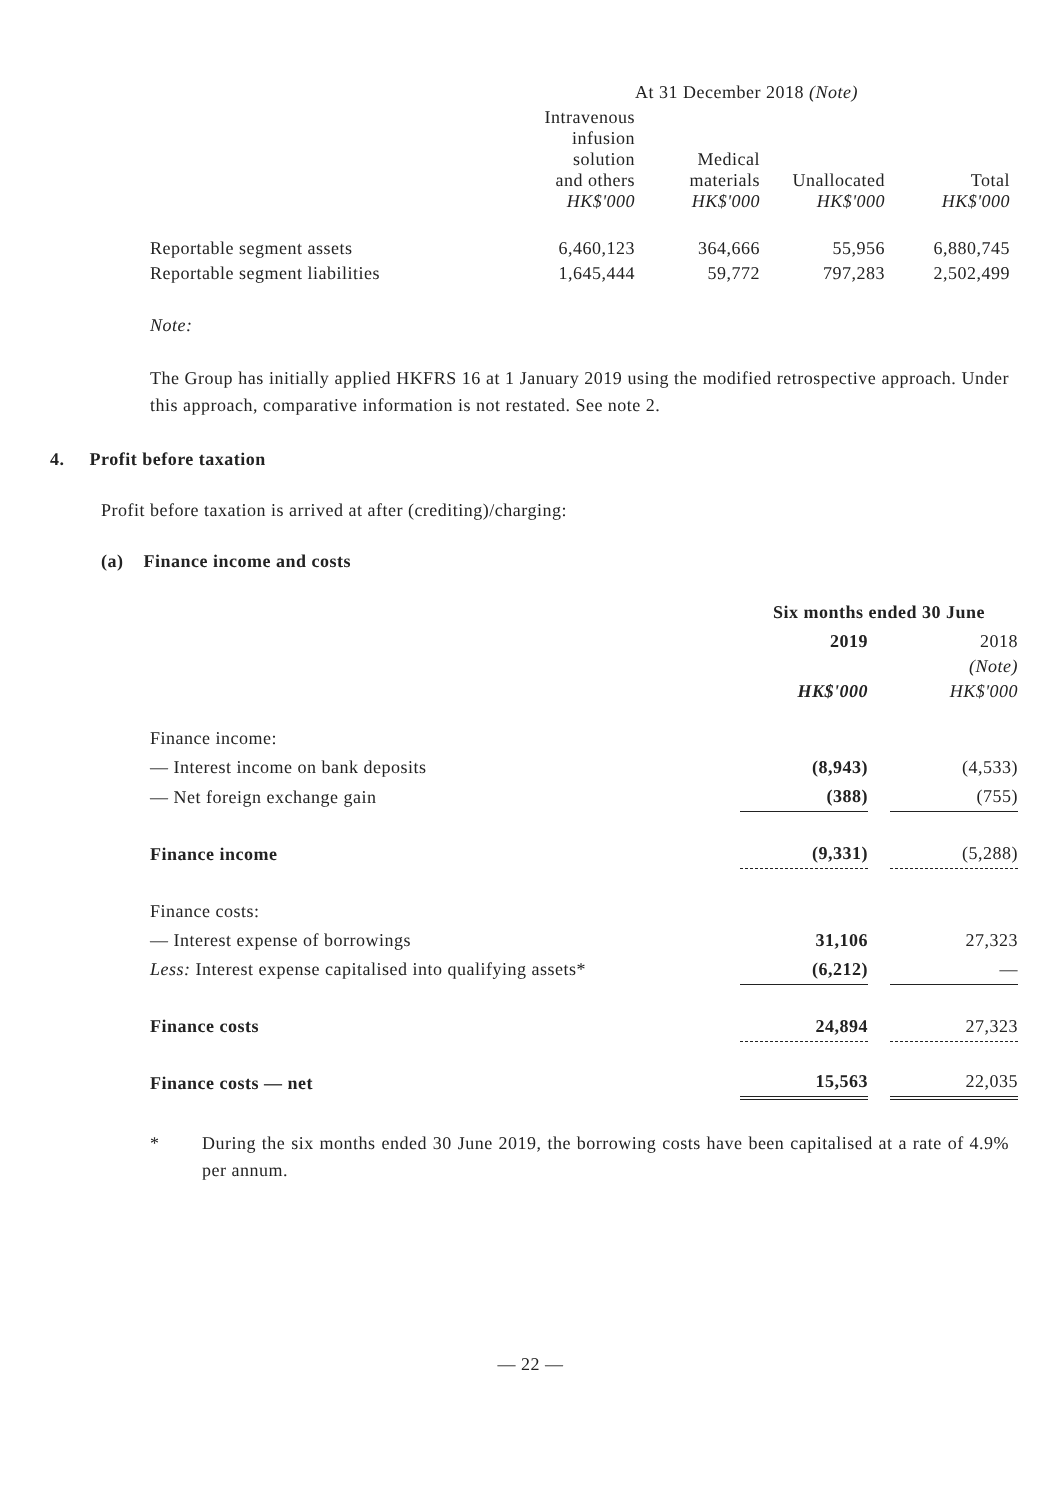| | At 31 December 2018 (Note) | | | |
| | Intravenous infusion solution and others HK$'000 | Medical materials HK$'000 | Unallocated HK$'000 | Total HK$'000 |
| Reportable segment assets | 6,460,123 | 364,666 | 55,956 | 6,880,745 |
| Reportable segment liabilities | 1,645,444 | 59,772 | 797,283 | 2,502,499 |
Note:
The Group has initially applied HKFRS 16 at 1 January 2019 using the modified retrospective approach. Under this approach, comparative information is not restated. See note 2.
4. Profit before taxation
Profit before taxation is arrived at after (crediting)/charging:
(a) Finance income and costs
| | Six months ended 30 June | | |
| --- | --- | --- | --- |
| | 2019 HK$'000 | | 2018 (Note) HK$'000 |
| Finance income: | | | |
| — Interest income on bank deposits | (8,943) | | (4,533) |
| — Net foreign exchange gain | (388) | | (755) |
| Finance income | (9,331) | | (5,288) |
| Finance costs: | | | |
| — Interest expense of borrowings | 31,106 | | 27,323 |
| Less: Interest expense capitalised into qualifying assets* | (6,212) | | — |
| Finance costs | 24,894 | | 27,323 |
| Finance costs — net | 15,563 | | 22,035 |
* During the six months ended 30 June 2019, the borrowing costs have been capitalised at a rate of 4.9% per annum.
— 22 —